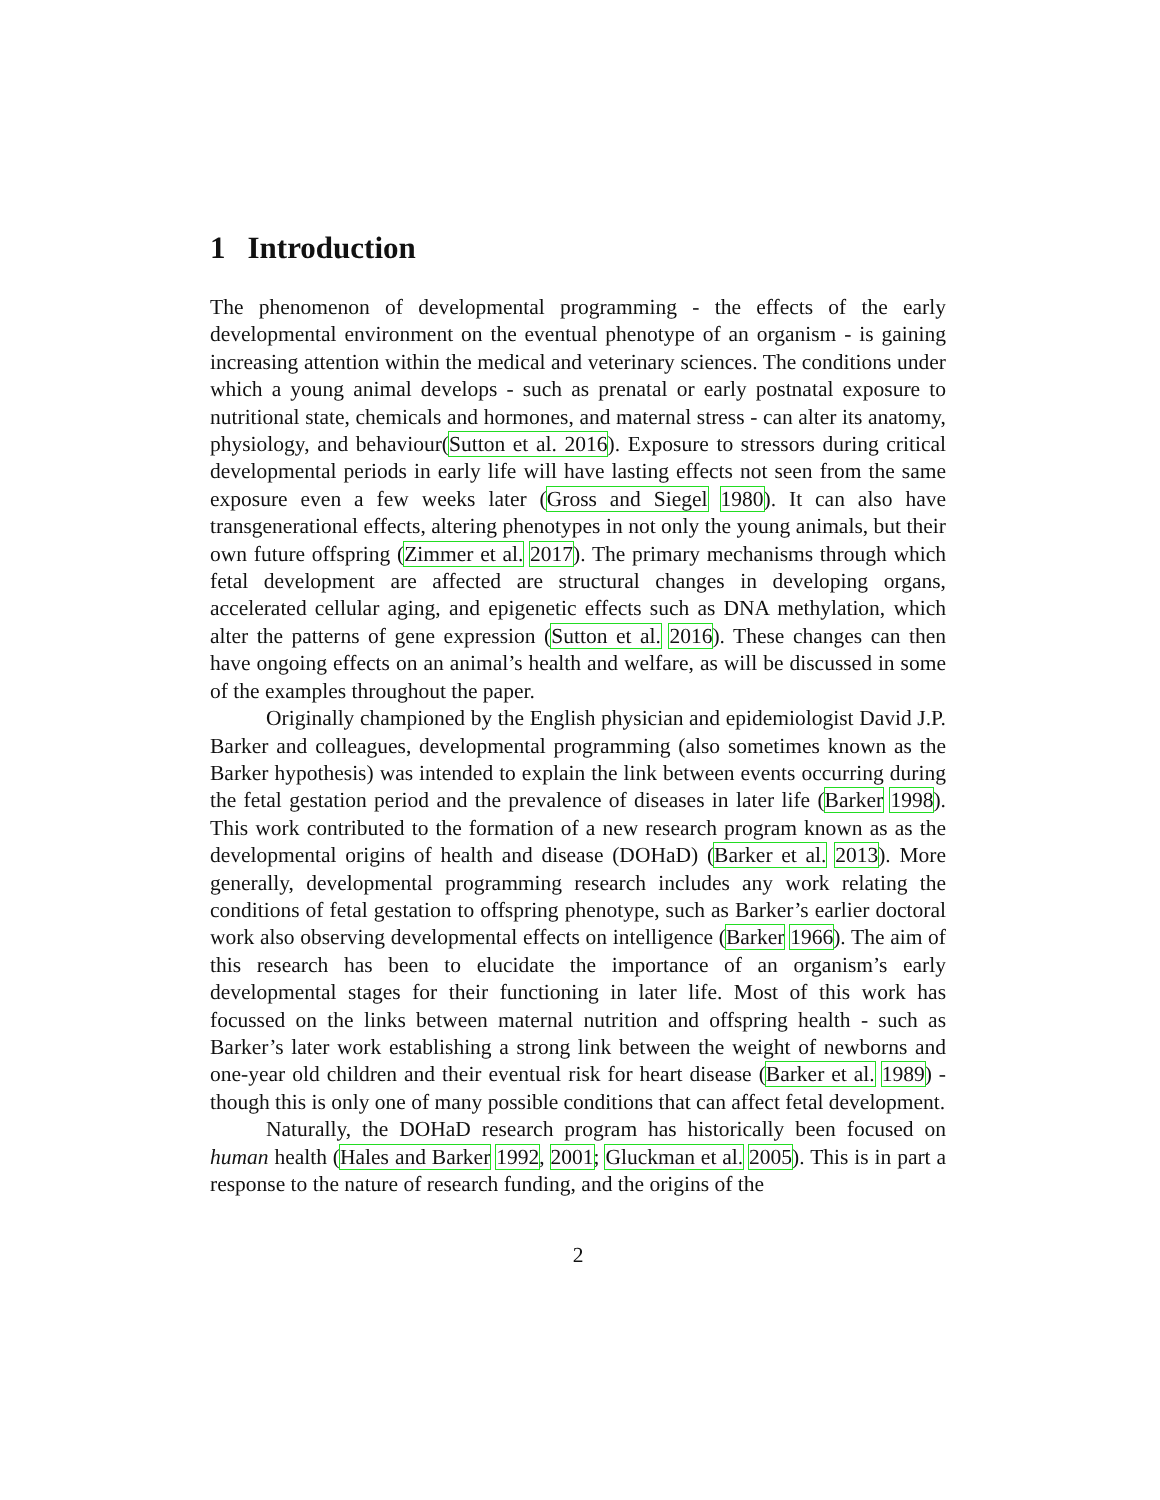1 Introduction
The phenomenon of developmental programming - the effects of the early developmental environment on the eventual phenotype of an organism - is gaining increasing attention within the medical and veterinary sciences. The conditions under which a young animal develops - such as prenatal or early postnatal exposure to nutritional state, chemicals and hormones, and maternal stress - can alter its anatomy, physiology, and behaviour(Sutton et al. 2016). Exposure to stressors during critical developmental periods in early life will have lasting effects not seen from the same exposure even a few weeks later (Gross and Siegel 1980). It can also have transgenerational effects, altering phenotypes in not only the young animals, but their own future offspring (Zimmer et al. 2017). The primary mechanisms through which fetal development are affected are structural changes in developing organs, accelerated cellular aging, and epigenetic effects such as DNA methylation, which alter the patterns of gene expression (Sutton et al. 2016). These changes can then have ongoing effects on an animal’s health and welfare, as will be discussed in some of the examples throughout the paper.
Originally championed by the English physician and epidemiologist David J.P. Barker and colleagues, developmental programming (also sometimes known as the Barker hypothesis) was intended to explain the link between events occurring during the fetal gestation period and the prevalence of diseases in later life (Barker 1998). This work contributed to the formation of a new research program known as as the developmental origins of health and disease (DOHaD) (Barker et al. 2013). More generally, developmental programming research includes any work relating the conditions of fetal gestation to offspring phenotype, such as Barker’s earlier doctoral work also observing developmental effects on intelligence (Barker 1966). The aim of this research has been to elucidate the importance of an organism’s early developmental stages for their functioning in later life. Most of this work has focussed on the links between maternal nutrition and offspring health - such as Barker’s later work establishing a strong link between the weight of newborns and one-year old children and their eventual risk for heart disease (Barker et al. 1989) - though this is only one of many possible conditions that can affect fetal development.
Naturally, the DOHaD research program has historically been focused on human health (Hales and Barker 1992, 2001; Gluckman et al. 2005). This is in part a response to the nature of research funding, and the origins of the
2